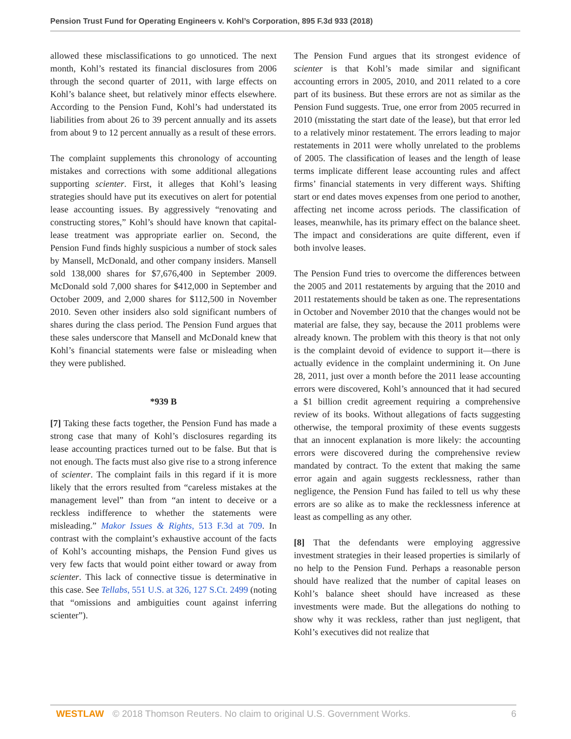Pension Trust Fund for Operating Engineers v. Kohl’s Corporation, 895 F.3d 933 (2018)
allowed these misclassifications to go unnoticed. The next month, Kohl’s restated its financial disclosures from 2006 through the second quarter of 2011, with large effects on Kohl’s balance sheet, but relatively minor effects elsewhere. According to the Pension Fund, Kohl’s had understated its liabilities from about 26 to 39 percent annually and its assets from about 9 to 12 percent annually as a result of these errors.
The complaint supplements this chronology of accounting mistakes and corrections with some additional allegations supporting scienter. First, it alleges that Kohl’s leasing strategies should have put its executives on alert for potential lease accounting issues. By aggressively “renovating and constructing stores,” Kohl’s should have known that capital-lease treatment was appropriate earlier on. Second, the Pension Fund finds highly suspicious a number of stock sales by Mansell, McDonald, and other company insiders. Mansell sold 138,000 shares for $7,676,400 in September 2009. McDonald sold 7,000 shares for $412,000 in September and October 2009, and 2,000 shares for $112,500 in November 2010. Seven other insiders also sold significant numbers of shares during the class period. The Pension Fund argues that these sales underscore that Mansell and McDonald knew that Kohl’s financial statements were false or misleading when they were published.
*939 B
[7] Taking these facts together, the Pension Fund has made a strong case that many of Kohl’s disclosures regarding its lease accounting practices turned out to be false. But that is not enough. The facts must also give rise to a strong inference of scienter. The complaint fails in this regard if it is more likely that the errors resulted from “careless mistakes at the management level” than from “an intent to deceive or a reckless indifference to whether the statements were misleading.” Makor Issues & Rights, 513 F.3d at 709. In contrast with the complaint’s exhaustive account of the facts of Kohl’s accounting mishaps, the Pension Fund gives us very few facts that would point either toward or away from scienter. This lack of connective tissue is determinative in this case. See Tellabs, 551 U.S. at 326, 127 S.Ct. 2499 (noting that “omissions and ambiguities count against inferring scienter”).
The Pension Fund argues that its strongest evidence of scienter is that Kohl’s made similar and significant accounting errors in 2005, 2010, and 2011 related to a core part of its business. But these errors are not as similar as the Pension Fund suggests. True, one error from 2005 recurred in 2010 (misstating the start date of the lease), but that error led to a relatively minor restatement. The errors leading to major restatements in 2011 were wholly unrelated to the problems of 2005. The classification of leases and the length of lease terms implicate different lease accounting rules and affect firms’ financial statements in very different ways. Shifting start or end dates moves expenses from one period to another, affecting net income across periods. The classification of leases, meanwhile, has its primary effect on the balance sheet. The impact and considerations are quite different, even if both involve leases.
The Pension Fund tries to overcome the differences between the 2005 and 2011 restatements by arguing that the 2010 and 2011 restatements should be taken as one. The representations in October and November 2010 that the changes would not be material are false, they say, because the 2011 problems were already known. The problem with this theory is that not only is the complaint devoid of evidence to support it—there is actually evidence in the complaint undermining it. On June 28, 2011, just over a month before the 2011 lease accounting errors were discovered, Kohl’s announced that it had secured a $1 billion credit agreement requiring a comprehensive review of its books. Without allegations of facts suggesting otherwise, the temporal proximity of these events suggests that an innocent explanation is more likely: the accounting errors were discovered during the comprehensive review mandated by contract. To the extent that making the same error again and again suggests recklessness, rather than negligence, the Pension Fund has failed to tell us why these errors are so alike as to make the recklessness inference at least as compelling as any other.
[8] That the defendants were employing aggressive investment strategies in their leased properties is similarly of no help to the Pension Fund. Perhaps a reasonable person should have realized that the number of capital leases on Kohl’s balance sheet should have increased as these investments were made. But the allegations do nothing to show why it was reckless, rather than just negligent, that Kohl’s executives did not realize that
WESTLAW © 2018 Thomson Reuters. No claim to original U.S. Government Works. 6